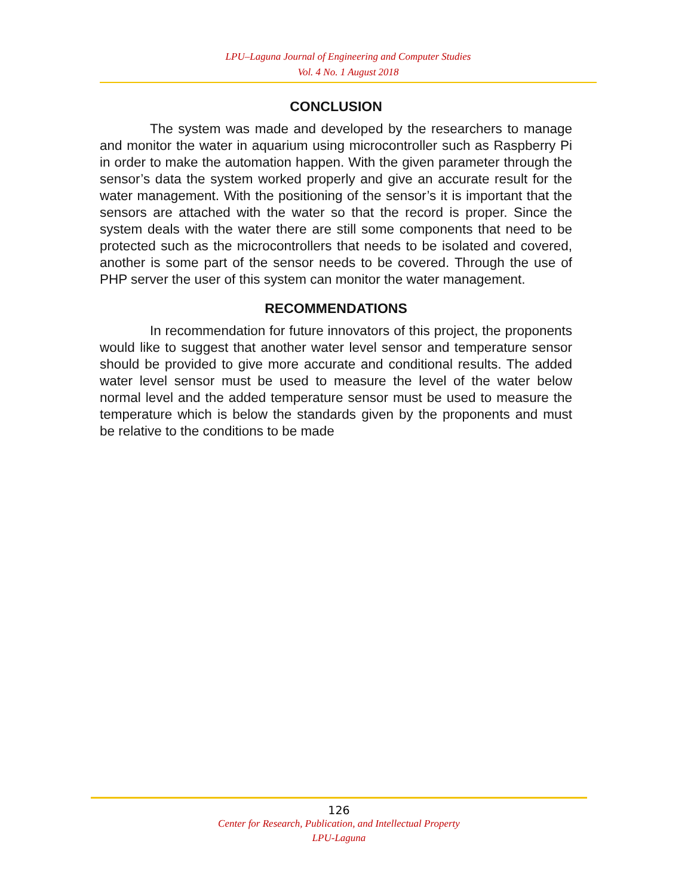LPU–Laguna Journal of Engineering and Computer Studies
Vol. 4 No. 1 August 2018
CONCLUSION
The system was made and developed by the researchers to manage and monitor the water in aquarium using microcontroller such as Raspberry Pi in order to make the automation happen. With the given parameter through the sensor’s data the system worked properly and give an accurate result for the water management. With the positioning of the sensor’s it is important that the sensors are attached with the water so that the record is proper. Since the system deals with the water there are still some components that need to be protected such as the microcontrollers that needs to be isolated and covered, another is some part of the sensor needs to be covered. Through the use of PHP server the user of this system can monitor the water management.
RECOMMENDATIONS
In recommendation for future innovators of this project, the proponents would like to suggest that another water level sensor and temperature sensor should be provided to give more accurate and conditional results. The added water level sensor must be used to measure the level of the water below normal level and the added temperature sensor must be used to measure the temperature which is below the standards given by the proponents and must be relative to the conditions to be made
126
Center for Research, Publication, and Intellectual Property
LPU-Laguna